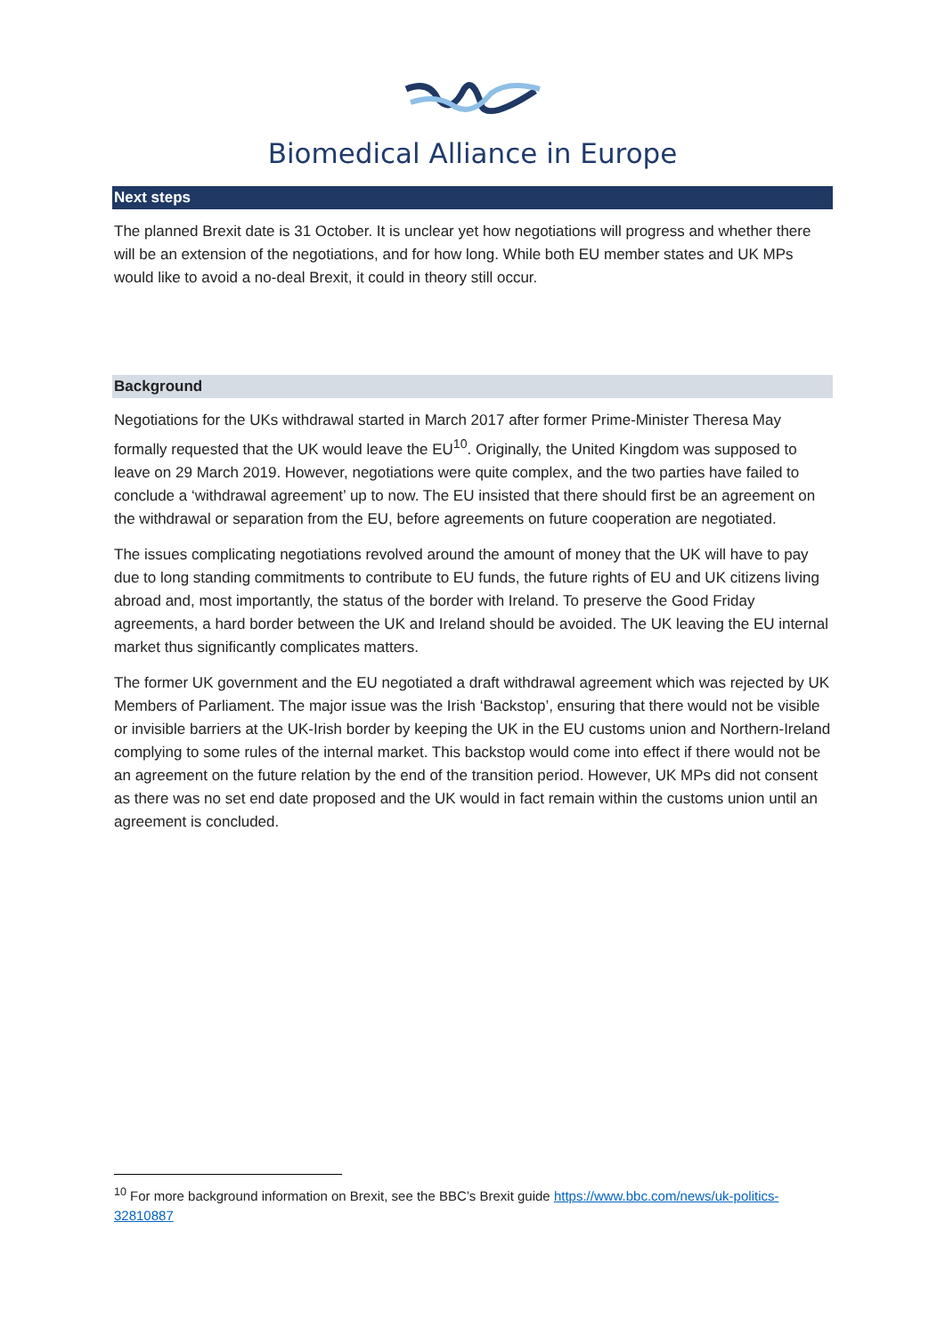Biomedical Alliance in Europe
Next steps
The planned Brexit date is 31 October. It is unclear yet how negotiations will progress and whether there will be an extension of the negotiations, and for how long. While both EU member states and UK MPs would like to avoid a no-deal Brexit, it could in theory still occur.
Background
Negotiations for the UKs withdrawal started in March 2017 after former Prime-Minister Theresa May formally requested that the UK would leave the EU<sup>10</sup>. Originally, the United Kingdom was supposed to leave on 29 March 2019. However, negotiations were quite complex, and the two parties have failed to conclude a ‘withdrawal agreement’ up to now. The EU insisted that there should first be an agreement on the withdrawal or separation from the EU, before agreements on future cooperation are negotiated.
The issues complicating negotiations revolved around the amount of money that the UK will have to pay due to long standing commitments to contribute to EU funds, the future rights of EU and UK citizens living abroad and, most importantly, the status of the border with Ireland. To preserve the Good Friday agreements, a hard border between the UK and Ireland should be avoided. The UK leaving the EU internal market thus significantly complicates matters.
The former UK government and the EU negotiated a draft withdrawal agreement which was rejected by UK Members of Parliament. The major issue was the Irish ‘Backstop’, ensuring that there would not be visible or invisible barriers at the UK-Irish border by keeping the UK in the EU customs union and Northern-Ireland complying to some rules of the internal market. This backstop would come into effect if there would not be an agreement on the future relation by the end of the transition period. However, UK MPs did not consent as there was no set end date proposed and the UK would in fact remain within the customs union until an agreement is concluded.
<sup>10</sup> For more background information on Brexit, see the BBC’s Brexit guide https://www.bbc.com/news/uk-politics-32810887